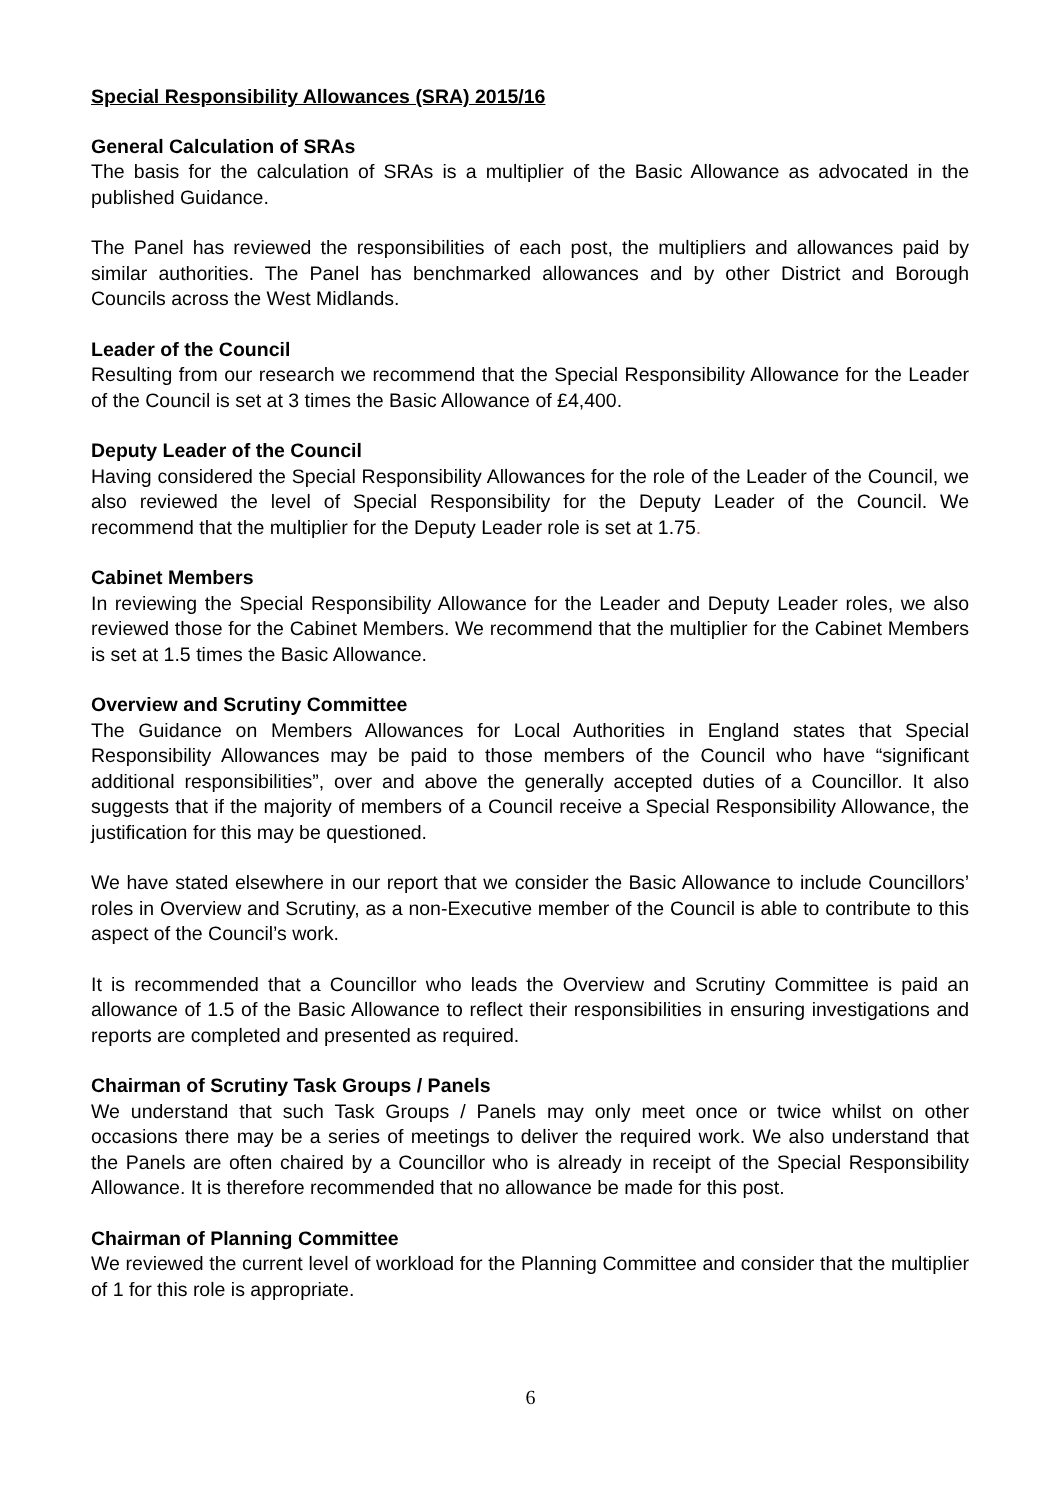Special Responsibility Allowances (SRA) 2015/16
General Calculation of SRAs
The basis for the calculation of SRAs is a multiplier of the Basic Allowance as advocated in the published Guidance.
The Panel has reviewed the responsibilities of each post, the multipliers and allowances paid by similar authorities. The Panel has benchmarked allowances and by other District and Borough Councils across the West Midlands.
Leader of the Council
Resulting from our research we recommend that the Special Responsibility Allowance for the Leader of the Council is set at 3 times the Basic Allowance of £4,400.
Deputy Leader of the Council
Having considered the Special Responsibility Allowances for the role of the Leader of the Council, we also reviewed the level of Special Responsibility for the Deputy Leader of the Council. We recommend that the multiplier for the Deputy Leader role is set at 1.75.
Cabinet Members
In reviewing the Special Responsibility Allowance for the Leader and Deputy Leader roles, we also reviewed those for the Cabinet Members. We recommend that the multiplier for the Cabinet Members is set at 1.5 times the Basic Allowance.
Overview and Scrutiny Committee
The Guidance on Members Allowances for Local Authorities in England states that Special Responsibility Allowances may be paid to those members of the Council who have “significant additional responsibilities”, over and above the generally accepted duties of a Councillor. It also suggests that if the majority of members of a Council receive a Special Responsibility Allowance, the justification for this may be questioned.
We have stated elsewhere in our report that we consider the Basic Allowance to include Councillors’ roles in Overview and Scrutiny, as a non-Executive member of the Council is able to contribute to this aspect of the Council’s work.
It is recommended that a Councillor who leads the Overview and Scrutiny Committee is paid an allowance of 1.5 of the Basic Allowance to reflect their responsibilities in ensuring investigations and reports are completed and presented as required.
Chairman of Scrutiny Task Groups / Panels
We understand that such Task Groups / Panels may only meet once or twice whilst on other occasions there may be a series of meetings to deliver the required work. We also understand that the Panels are often chaired by a Councillor who is already in receipt of the Special Responsibility Allowance. It is therefore recommended that no allowance be made for this post.
Chairman of Planning Committee
We reviewed the current level of workload for the Planning Committee and consider that the multiplier of 1 for this role is appropriate.
6